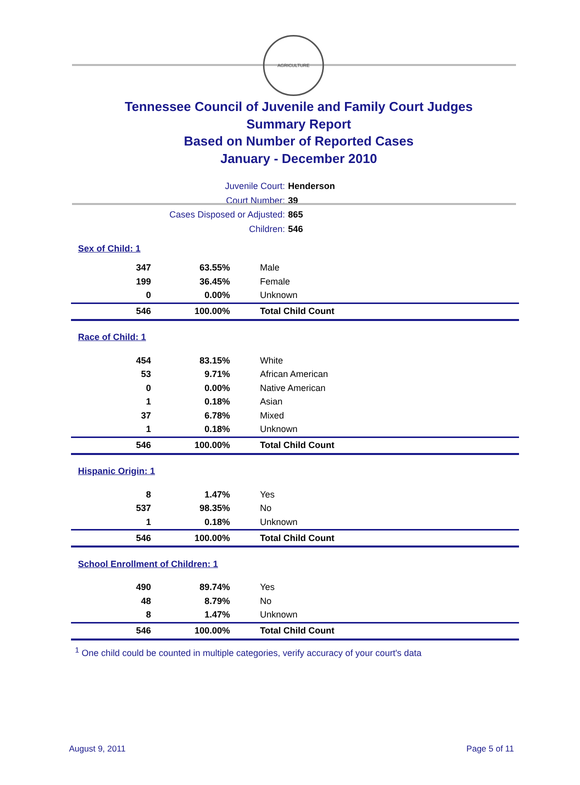AGRICULTURE
Tennessee Council of Juvenile and Family Court Judges
Summary Report
Based on Number of Reported Cases
January - December 2010
Juvenile Court: Henderson
Court Number: 39
Cases Disposed or Adjusted: 865
Children: 546
| Sex of Child: 1 | | |
| 347 | 63.55% | Male |
| 199 | 36.45% | Female |
| 0 | 0.00% | Unknown |
| 546 | 100.00% | Total Child Count |
| Race of Child: 1 | | |
| 454 | 83.15% | White |
| 53 | 9.71% | African American |
| 0 | 0.00% | Native American |
| 1 | 0.18% | Asian |
| 37 | 6.78% | Mixed |
| 1 | 0.18% | Unknown |
| 546 | 100.00% | Total Child Count |
| Hispanic Origin: 1 | | |
| 8 | 1.47% | Yes |
| 537 | 98.35% | No |
| 1 | 0.18% | Unknown |
| 546 | 100.00% | Total Child Count |
| School Enrollment of Children: 1 | | |
| 490 | 89.74% | Yes |
| 48 | 8.79% | No |
| 8 | 1.47% | Unknown |
| 546 | 100.00% | Total Child Count |
<sup>1</sup> One child could be counted in multiple categories, verify accuracy of your court's data
August 9, 2011 Page 5 of 11